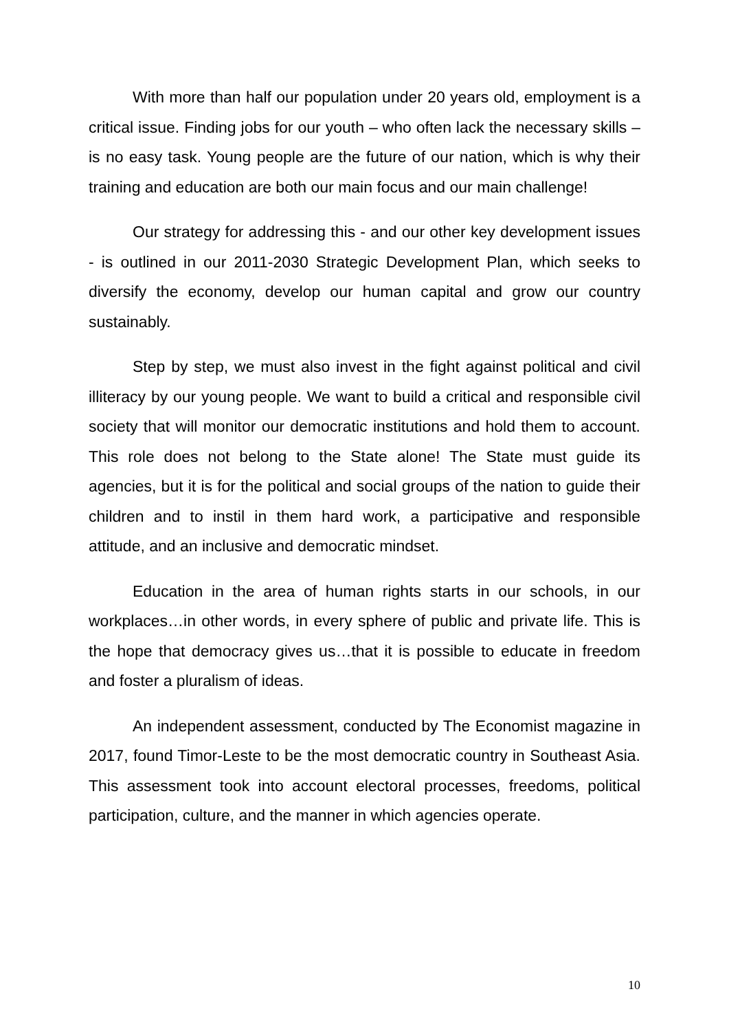With more than half our population under 20 years old, employment is a critical issue. Finding jobs for our youth – who often lack the necessary skills – is no easy task. Young people are the future of our nation, which is why their training and education are both our main focus and our main challenge!
Our strategy for addressing this - and our other key development issues - is outlined in our 2011-2030 Strategic Development Plan, which seeks to diversify the economy, develop our human capital and grow our country sustainably.
Step by step, we must also invest in the fight against political and civil illiteracy by our young people. We want to build a critical and responsible civil society that will monitor our democratic institutions and hold them to account. This role does not belong to the State alone! The State must guide its agencies, but it is for the political and social groups of the nation to guide their children and to instil in them hard work, a participative and responsible attitude, and an inclusive and democratic mindset.
Education in the area of human rights starts in our schools, in our workplaces…in other words, in every sphere of public and private life. This is the hope that democracy gives us…that it is possible to educate in freedom and foster a pluralism of ideas.
An independent assessment, conducted by The Economist magazine in 2017, found Timor-Leste to be the most democratic country in Southeast Asia. This assessment took into account electoral processes, freedoms, political participation, culture, and the manner in which agencies operate.
10